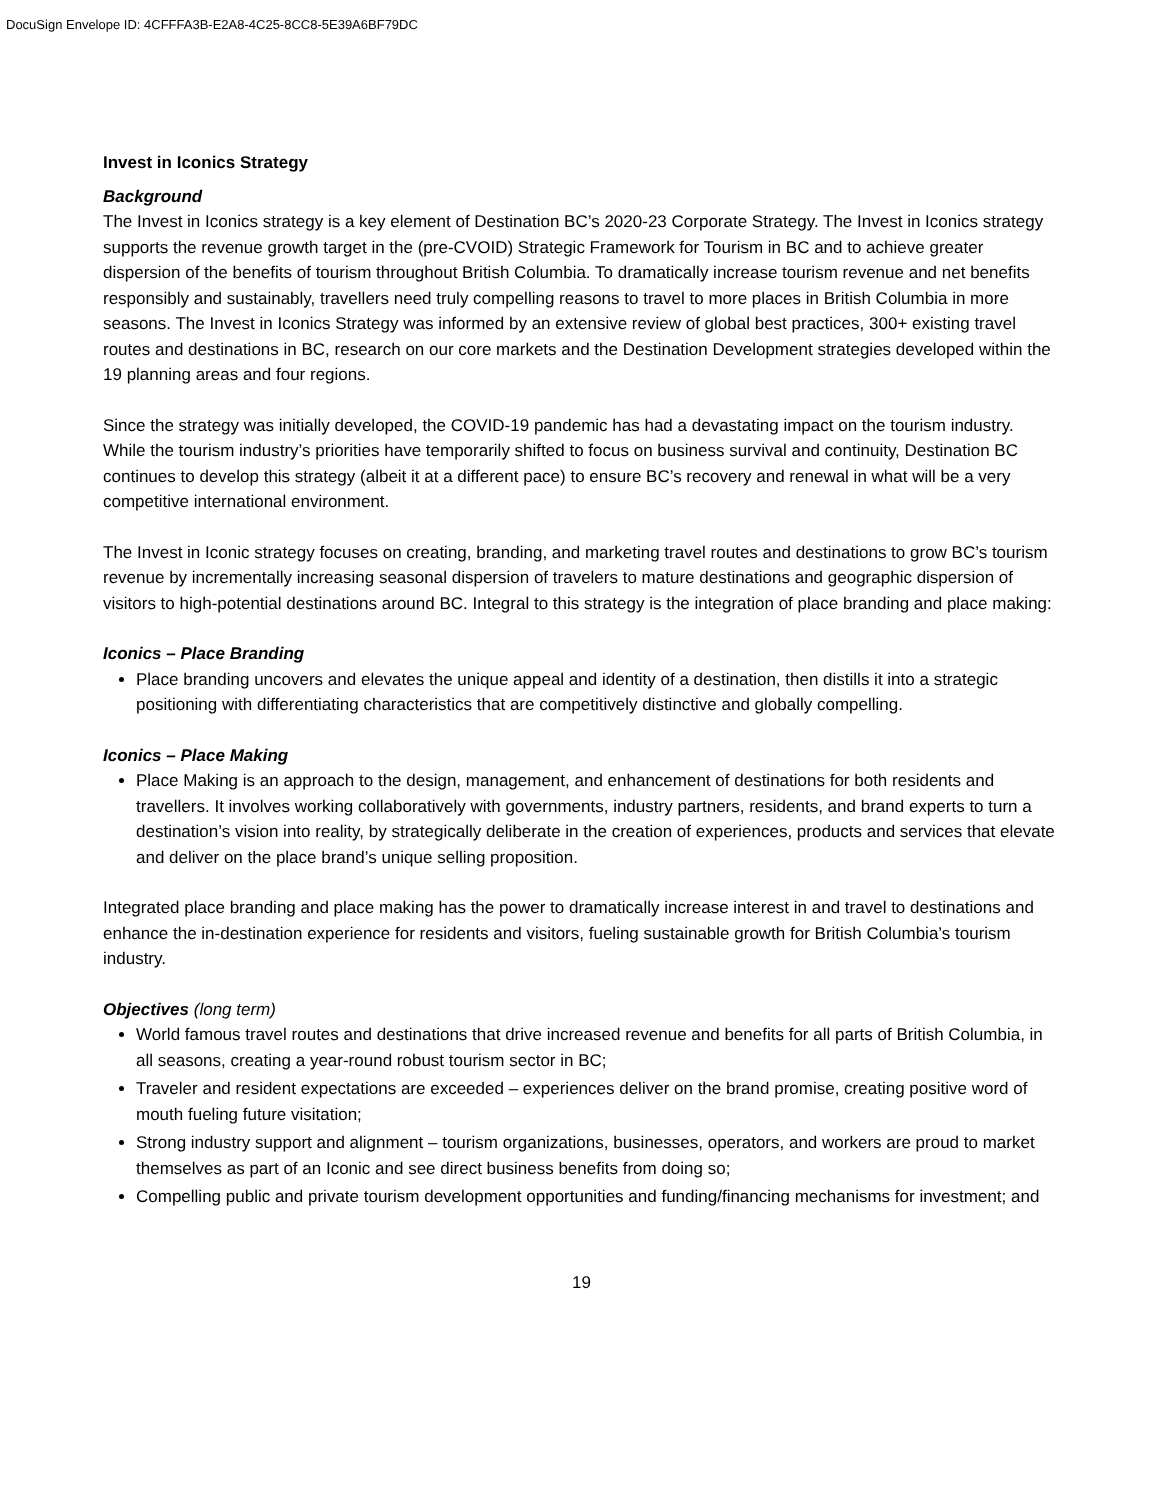DocuSign Envelope ID: 4CFFFA3B-E2A8-4C25-8CC8-5E39A6BF79DC
Invest in Iconics Strategy
Background
The Invest in Iconics strategy is a key element of Destination BC’s 2020-23 Corporate Strategy. The Invest in Iconics strategy supports the revenue growth target in the (pre-CVOID) Strategic Framework for Tourism in BC and to achieve greater dispersion of the benefits of tourism throughout British Columbia. To dramatically increase tourism revenue and net benefits responsibly and sustainably, travellers need truly compelling reasons to travel to more places in British Columbia in more seasons. The Invest in Iconics Strategy was informed by an extensive review of global best practices, 300+ existing travel routes and destinations in BC, research on our core markets and the Destination Development strategies developed within the 19 planning areas and four regions.
Since the strategy was initially developed, the COVID-19 pandemic has had a devastating impact on the tourism industry. While the tourism industry’s priorities have temporarily shifted to focus on business survival and continuity, Destination BC continues to develop this strategy (albeit it at a different pace) to ensure BC’s recovery and renewal in what will be a very competitive international environment.
The Invest in Iconic strategy focuses on creating, branding, and marketing travel routes and destinations to grow BC’s tourism revenue by incrementally increasing seasonal dispersion of travelers to mature destinations and geographic dispersion of visitors to high-potential destinations around BC. Integral to this strategy is the integration of place branding and place making:
Iconics – Place Branding
Place branding uncovers and elevates the unique appeal and identity of a destination, then distills it into a strategic positioning with differentiating characteristics that are competitively distinctive and globally compelling.
Iconics – Place Making
Place Making is an approach to the design, management, and enhancement of destinations for both residents and travellers. It involves working collaboratively with governments, industry partners, residents, and brand experts to turn a destination’s vision into reality, by strategically deliberate in the creation of experiences, products and services that elevate and deliver on the place brand’s unique selling proposition.
Integrated place branding and place making has the power to dramatically increase interest in and travel to destinations and enhance the in-destination experience for residents and visitors, fueling sustainable growth for British Columbia’s tourism industry.
Objectives (long term)
World famous travel routes and destinations that drive increased revenue and benefits for all parts of British Columbia, in all seasons, creating a year-round robust tourism sector in BC;
Traveler and resident expectations are exceeded – experiences deliver on the brand promise, creating positive word of mouth fueling future visitation;
Strong industry support and alignment – tourism organizations, businesses, operators, and workers are proud to market themselves as part of an Iconic and see direct business benefits from doing so;
Compelling public and private tourism development opportunities and funding/financing mechanisms for investment; and
19